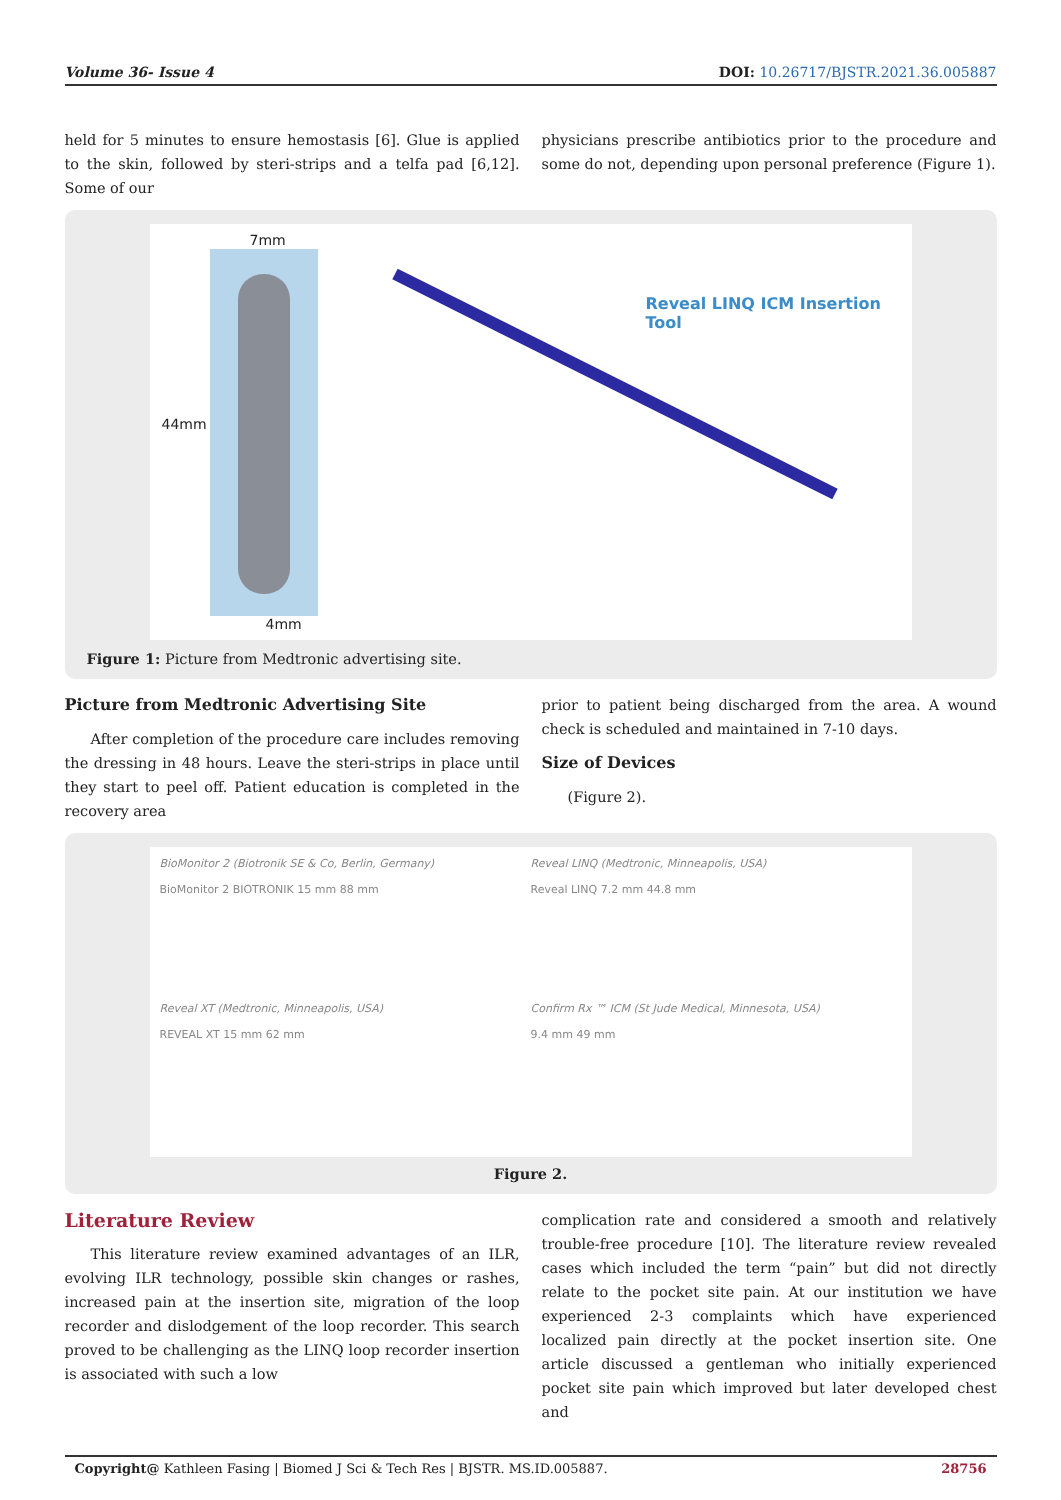Volume 36- Issue 4 DOI: 10.26717/BJSTR.2021.36.005887
held for 5 minutes to ensure hemostasis [6]. Glue is applied to the skin, followed by steri-strips and a telfa pad [6,12]. Some of our
physicians prescribe antibiotics prior to the procedure and some do not, depending upon personal preference (Figure 1).
7mm
44mm
4mm
Reveal LINQ ICM Insertion Tool
Figure 1: Picture from Medtronic advertising site.
Picture from Medtronic Advertising Site
After completion of the procedure care includes removing the dressing in 48 hours. Leave the steri-strips in place until they start to peel off. Patient education is completed in the recovery area
prior to patient being discharged from the area. A wound check is scheduled and maintained in 7-10 days.
Size of Devices
(Figure 2).
BioMonitor 2 (Biotronik SE & Co, Berlin, Germany)
BioMonitor 2 BIOTRONIK 15 mm 88 mm
Reveal LINQ (Medtronic, Minneapolis, USA)
Reveal LINQ 7.2 mm 44.8 mm
Reveal XT (Medtronic, Minneapolis, USA)
REVEAL XT 15 mm 62 mm
Confirm Rx ™ ICM (St Jude Medical, Minnesota, USA)
9.4 mm 49 mm
Figure 2.
Literature Review
This literature review examined advantages of an ILR, evolving ILR technology, possible skin changes or rashes, increased pain at the insertion site, migration of the loop recorder and dislodgement of the loop recorder. This search proved to be challenging as the LINQ loop recorder insertion is associated with such a low
complication rate and considered a smooth and relatively trouble-free procedure [10]. The literature review revealed cases which included the term “pain” but did not directly relate to the pocket site pain. At our institution we have experienced 2-3 complaints which have experienced localized pain directly at the pocket insertion site. One article discussed a gentleman who initially experienced pocket site pain which improved but later developed chest and
Copyright@ Kathleen Fasing | Biomed J Sci & Tech Res | BJSTR. MS.ID.005887. 28756